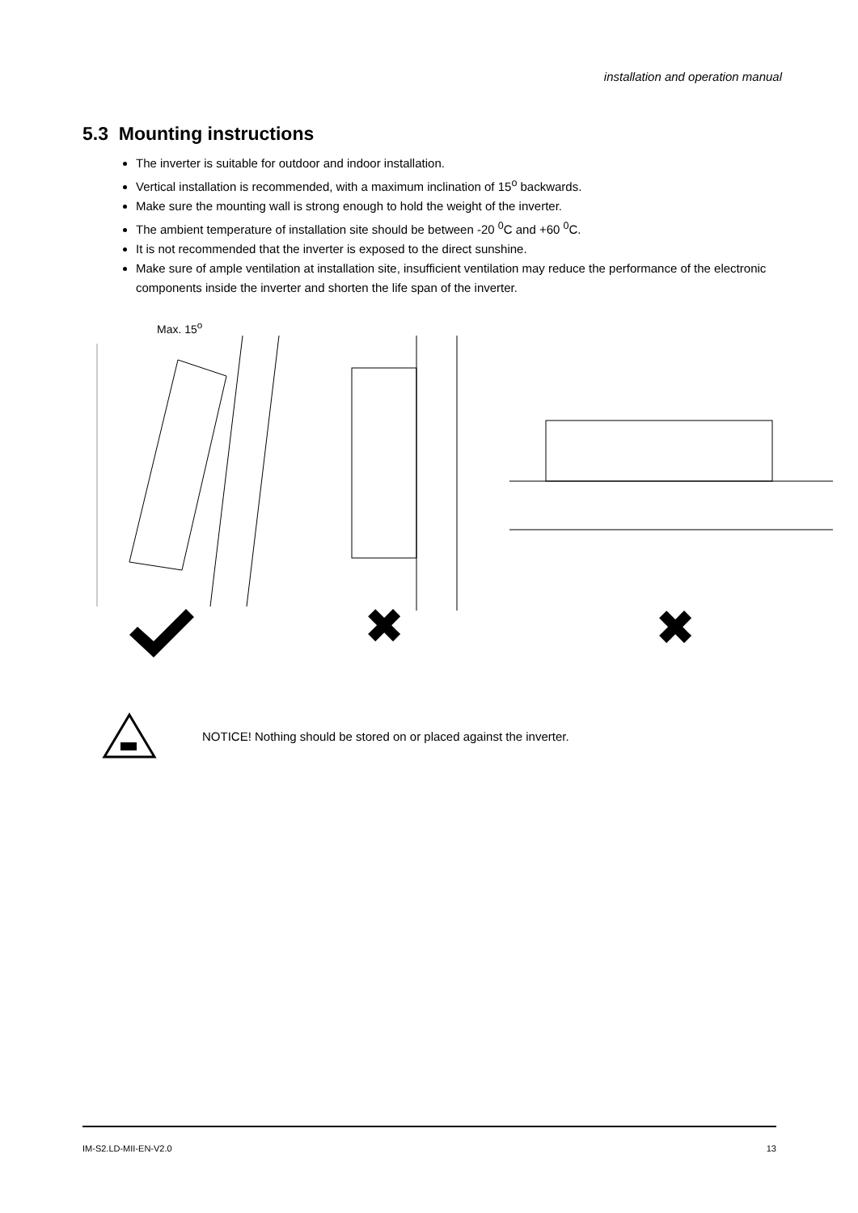installation and operation manual
5.3 Mounting instructions
The inverter is suitable for outdoor and indoor installation.
Vertical installation is recommended, with a maximum inclination of 15<sup>o</sup> backwards.
Make sure the mounting wall is strong enough to hold the weight of the inverter.
The ambient temperature of installation site should be between -20 <sup>0</sup>C and +60 <sup>0</sup>C.
It is not recommended that the inverter is exposed to the direct sunshine.
Make sure of ample ventilation at installation site, insufficient ventilation may reduce the performance of the electronic components inside the inverter and shorten the life span of the inverter.
Max. 15<sup>o</sup>
✖
✖
NOTICE! Nothing should be stored on or placed against the inverter.
IM-S2.LD-MII-EN-V2.0 13